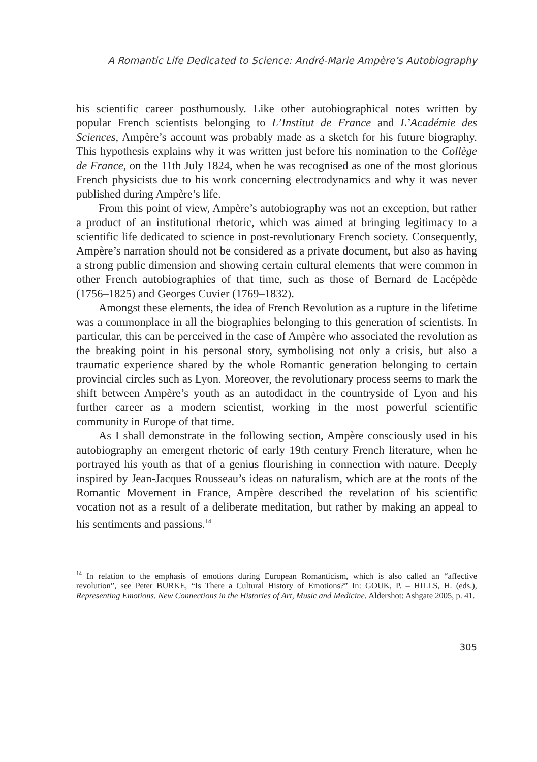A Romantic Life Dedicated to Science: André-Marie Ampère’s Autobiography
his scientific career posthumously. Like other autobiographical notes written by popular French scientists belonging to L’Institut de France and L’Académie des Sciences, Ampère’s account was probably made as a sketch for his future biography. This hypothesis explains why it was written just before his nomination to the Collège de France, on the 11th July 1824, when he was recognised as one of the most glorious French physicists due to his work concerning electrodynamics and why it was never published during Ampère’s life.
From this point of view, Ampère’s autobiography was not an exception, but rather a product of an institutional rhetoric, which was aimed at bringing legitimacy to a scientific life dedicated to science in post-revolutionary French society. Consequently, Ampère’s narration should not be considered as a private document, but also as having a strong public dimension and showing certain cultural elements that were common in other French autobiographies of that time, such as those of Bernard de Lacépède (1756–1825) and Georges Cuvier (1769–1832).
Amongst these elements, the idea of French Revolution as a rupture in the lifetime was a commonplace in all the biographies belonging to this generation of scientists. In particular, this can be perceived in the case of Ampère who associated the revolution as the breaking point in his personal story, symbolising not only a crisis, but also a traumatic experience shared by the whole Romantic generation belonging to certain provincial circles such as Lyon. Moreover, the revolutionary process seems to mark the shift between Ampère’s youth as an autodidact in the countryside of Lyon and his further career as a modern scientist, working in the most powerful scientific community in Europe of that time.
As I shall demonstrate in the following section, Ampère consciously used in his autobiography an emergent rhetoric of early 19th century French literature, when he portrayed his youth as that of a genius flourishing in connection with nature. Deeply inspired by Jean-Jacques Rousseau’s ideas on naturalism, which are at the roots of the Romantic Movement in France, Ampère described the revelation of his scientific vocation not as a result of a deliberate meditation, but rather by making an appeal to his sentiments and passions.<sup>14</sup>
<sup>14</sup> In relation to the emphasis of emotions during European Romanticism, which is also called an “affective revolution”, see Peter BURKE, “Is There a Cultural History of Emotions?” In: GOUK, P. – HILLS, H. (eds.), Representing Emotions. New Connections in the Histories of Art, Music and Medicine. Aldershot: Ashgate 2005, p. 41.
305